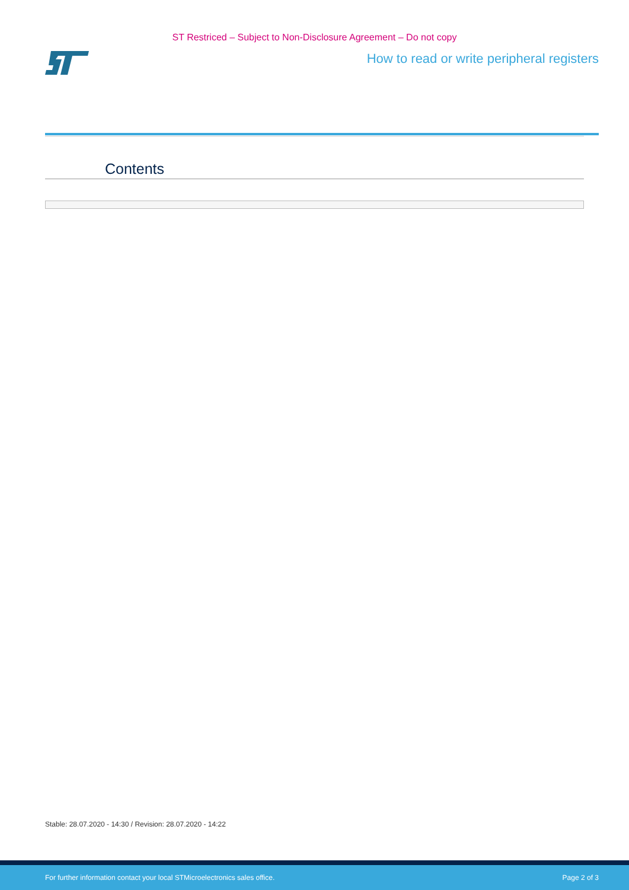ST Restriced – Subject to Non-Disclosure Agreement – Do not copy
How to read or write peripheral registers
Contents
Stable: 28.07.2020 - 14:30 / Revision: 28.07.2020 - 14:22
For further information contact your local STMicroelectronics sales office. Page 2 of 3